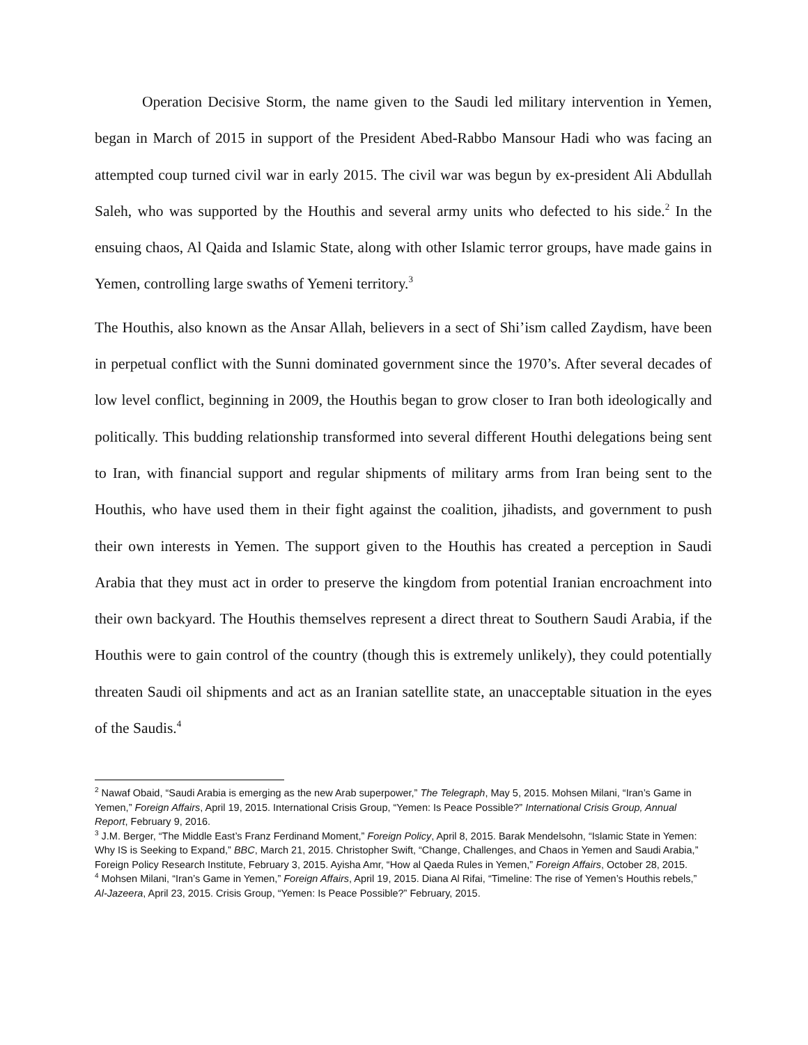Operation Decisive Storm, the name given to the Saudi led military intervention in Yemen, began in March of 2015 in support of the President Abed-Rabbo Mansour Hadi who was facing an attempted coup turned civil war in early 2015. The civil war was begun by ex-president Ali Abdullah Saleh, who was supported by the Houthis and several army units who defected to his side.<sup>2</sup> In the ensuing chaos, Al Qaida and Islamic State, along with other Islamic terror groups, have made gains in Yemen, controlling large swaths of Yemeni territory.<sup>3</sup>
The Houthis, also known as the Ansar Allah, believers in a sect of Shi’ism called Zaydism, have been in perpetual conflict with the Sunni dominated government since the 1970’s. After several decades of low level conflict, beginning in 2009, the Houthis began to grow closer to Iran both ideologically and politically. This budding relationship transformed into several different Houthi delegations being sent to Iran, with financial support and regular shipments of military arms from Iran being sent to the Houthis, who have used them in their fight against the coalition, jihadists, and government to push their own interests in Yemen. The support given to the Houthis has created a perception in Saudi Arabia that they must act in order to preserve the kingdom from potential Iranian encroachment into their own backyard. The Houthis themselves represent a direct threat to Southern Saudi Arabia, if the Houthis were to gain control of the country (though this is extremely unlikely), they could potentially threaten Saudi oil shipments and act as an Iranian satellite state, an unacceptable situation in the eyes of the Saudis.<sup>4</sup>
<sup>2</sup> Nawaf Obaid, “Saudi Arabia is emerging as the new Arab superpower,” The Telegraph, May 5, 2015. Mohsen Milani, “Iran’s Game in Yemen,” Foreign Affairs, April 19, 2015. International Crisis Group, “Yemen: Is Peace Possible?” International Crisis Group, Annual Report, February 9, 2016.
<sup>3</sup> J.M. Berger, “The Middle East’s Franz Ferdinand Moment,” Foreign Policy, April 8, 2015. Barak Mendelsohn, “Islamic State in Yemen: Why IS is Seeking to Expand,” BBC, March 21, 2015. Christopher Swift, “Change, Challenges, and Chaos in Yemen and Saudi Arabia,” Foreign Policy Research Institute, February 3, 2015. Ayisha Amr, “How al Qaeda Rules in Yemen,” Foreign Affairs, October 28, 2015.
<sup>4</sup> Mohsen Milani, “Iran’s Game in Yemen,” Foreign Affairs, April 19, 2015. Diana Al Rifai, “Timeline: The rise of Yemen’s Houthis rebels,” Al-Jazeera, April 23, 2015. Crisis Group, “Yemen: Is Peace Possible?” February, 2015.